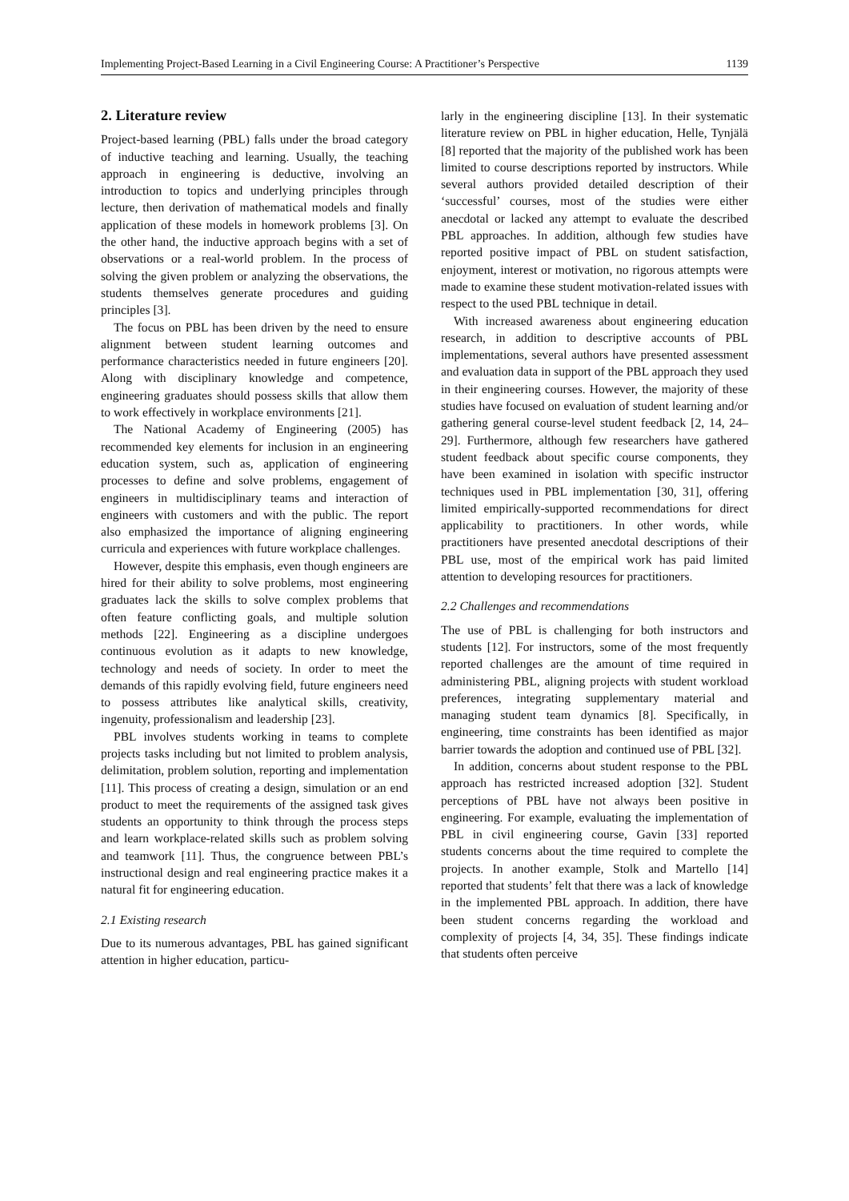Implementing Project-Based Learning in a Civil Engineering Course: A Practitioner’s Perspective 1139
2. Literature review
Project-based learning (PBL) falls under the broad category of inductive teaching and learning. Usually, the teaching approach in engineering is deductive, involving an introduction to topics and underlying principles through lecture, then derivation of mathematical models and finally application of these models in homework problems [3]. On the other hand, the inductive approach begins with a set of observations or a real-world problem. In the process of solving the given problem or analyzing the observations, the students themselves generate procedures and guiding principles [3].
The focus on PBL has been driven by the need to ensure alignment between student learning outcomes and performance characteristics needed in future engineers [20]. Along with disciplinary knowledge and competence, engineering graduates should possess skills that allow them to work effectively in workplace environments [21].
The National Academy of Engineering (2005) has recommended key elements for inclusion in an engineering education system, such as, application of engineering processes to define and solve problems, engagement of engineers in multidisciplinary teams and interaction of engineers with customers and with the public. The report also emphasized the importance of aligning engineering curricula and experiences with future workplace challenges.
However, despite this emphasis, even though engineers are hired for their ability to solve problems, most engineering graduates lack the skills to solve complex problems that often feature conflicting goals, and multiple solution methods [22]. Engineering as a discipline undergoes continuous evolution as it adapts to new knowledge, technology and needs of society. In order to meet the demands of this rapidly evolving field, future engineers need to possess attributes like analytical skills, creativity, ingenuity, professionalism and leadership [23].
PBL involves students working in teams to complete projects tasks including but not limited to problem analysis, delimitation, problem solution, reporting and implementation [11]. This process of creating a design, simulation or an end product to meet the requirements of the assigned task gives students an opportunity to think through the process steps and learn workplace-related skills such as problem solving and teamwork [11]. Thus, the congruence between PBL’s instructional design and real engineering practice makes it a natural fit for engineering education.
2.1 Existing research
Due to its numerous advantages, PBL has gained significant attention in higher education, particu-
larly in the engineering discipline [13]. In their systematic literature review on PBL in higher education, Helle, Tynjälä [8] reported that the majority of the published work has been limited to course descriptions reported by instructors. While several authors provided detailed description of their ‘successful’ courses, most of the studies were either anecdotal or lacked any attempt to evaluate the described PBL approaches. In addition, although few studies have reported positive impact of PBL on student satisfaction, enjoyment, interest or motivation, no rigorous attempts were made to examine these student motivation-related issues with respect to the used PBL technique in detail.
With increased awareness about engineering education research, in addition to descriptive accounts of PBL implementations, several authors have presented assessment and evaluation data in support of the PBL approach they used in their engineering courses. However, the majority of these studies have focused on evaluation of student learning and/or gathering general course-level student feedback [2, 14, 24–29]. Furthermore, although few researchers have gathered student feedback about specific course components, they have been examined in isolation with specific instructor techniques used in PBL implementation [30, 31], offering limited empirically-supported recommendations for direct applicability to practitioners. In other words, while practitioners have presented anecdotal descriptions of their PBL use, most of the empirical work has paid limited attention to developing resources for practitioners.
2.2 Challenges and recommendations
The use of PBL is challenging for both instructors and students [12]. For instructors, some of the most frequently reported challenges are the amount of time required in administering PBL, aligning projects with student workload preferences, integrating supplementary material and managing student team dynamics [8]. Specifically, in engineering, time constraints has been identified as major barrier towards the adoption and continued use of PBL [32].
In addition, concerns about student response to the PBL approach has restricted increased adoption [32]. Student perceptions of PBL have not always been positive in engineering. For example, evaluating the implementation of PBL in civil engineering course, Gavin [33] reported students concerns about the time required to complete the projects. In another example, Stolk and Martello [14] reported that students’ felt that there was a lack of knowledge in the implemented PBL approach. In addition, there have been student concerns regarding the workload and complexity of projects [4, 34, 35]. These findings indicate that students often perceive